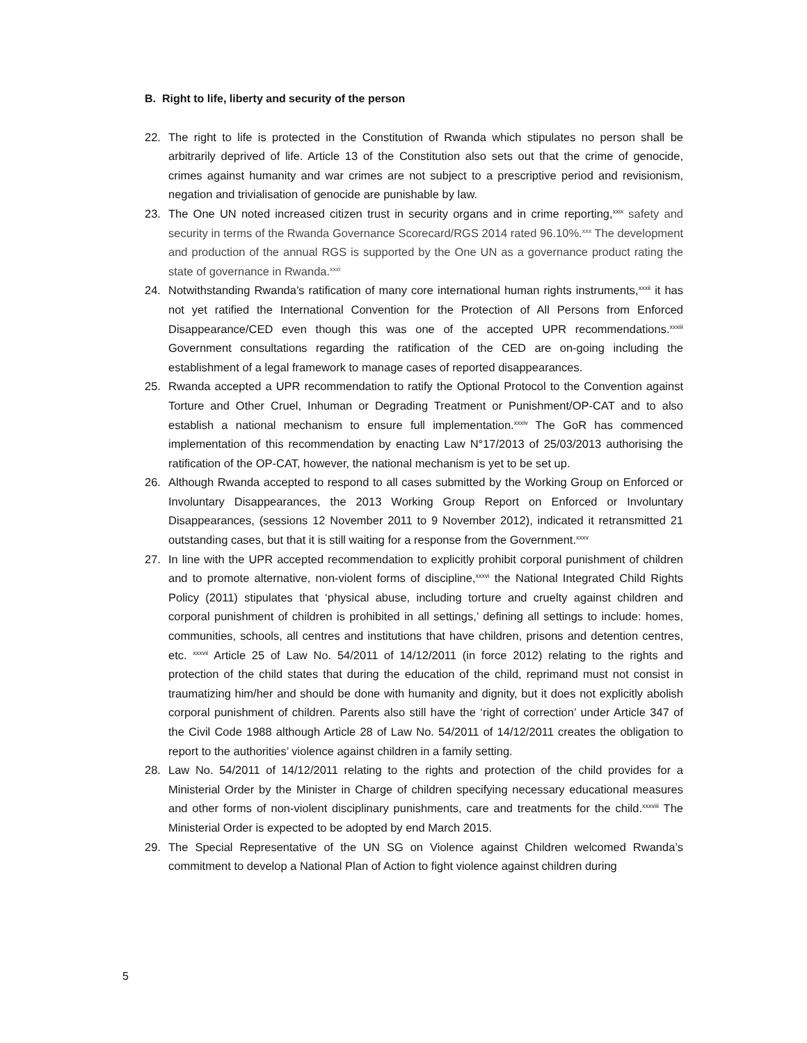B. Right to life, liberty and security of the person
22. The right to life is protected in the Constitution of Rwanda which stipulates no person shall be arbitrarily deprived of life. Article 13 of the Constitution also sets out that the crime of genocide, crimes against humanity and war crimes are not subject to a prescriptive period and revisionism, negation and trivialisation of genocide are punishable by law.
23. The One UN noted increased citizen trust in security organs and in crime reporting,<sup>xxix</sup> safety and security in terms of the Rwanda Governance Scorecard/RGS 2014 rated 96.10%.<sup>xxx</sup> The development and production of the annual RGS is supported by the One UN as a governance product rating the state of governance in Rwanda.<sup>xxxi</sup>
24. Notwithstanding Rwanda’s ratification of many core international human rights instruments,<sup>xxxii</sup> it has not yet ratified the International Convention for the Protection of All Persons from Enforced Disappearance/CED even though this was one of the accepted UPR recommendations.<sup>xxxiii</sup> Government consultations regarding the ratification of the CED are on-going including the establishment of a legal framework to manage cases of reported disappearances.
25. Rwanda accepted a UPR recommendation to ratify the Optional Protocol to the Convention against Torture and Other Cruel, Inhuman or Degrading Treatment or Punishment/OP-CAT and to also establish a national mechanism to ensure full implementation.<sup>xxxiv</sup> The GoR has commenced implementation of this recommendation by enacting Law N°17/2013 of 25/03/2013 authorising the ratification of the OP-CAT, however, the national mechanism is yet to be set up.
26. Although Rwanda accepted to respond to all cases submitted by the Working Group on Enforced or Involuntary Disappearances, the 2013 Working Group Report on Enforced or Involuntary Disappearances, (sessions 12 November 2011 to 9 November 2012), indicated it retransmitted 21 outstanding cases, but that it is still waiting for a response from the Government.<sup>xxxv</sup>
27. In line with the UPR accepted recommendation to explicitly prohibit corporal punishment of children and to promote alternative, non-violent forms of discipline,<sup>xxxvi</sup> the National Integrated Child Rights Policy (2011) stipulates that ‘physical abuse, including torture and cruelty against children and corporal punishment of children is prohibited in all settings,’ defining all settings to include: homes, communities, schools, all centres and institutions that have children, prisons and detention centres, etc. <sup>xxxvii</sup> Article 25 of Law No. 54/2011 of 14/12/2011 (in force 2012) relating to the rights and protection of the child states that during the education of the child, reprimand must not consist in traumatizing him/her and should be done with humanity and dignity, but it does not explicitly abolish corporal punishment of children. Parents also still have the ‘right of correction’ under Article 347 of the Civil Code 1988 although Article 28 of Law No. 54/2011 of 14/12/2011 creates the obligation to report to the authorities’ violence against children in a family setting.
28. Law No. 54/2011 of 14/12/2011 relating to the rights and protection of the child provides for a Ministerial Order by the Minister in Charge of children specifying necessary educational measures and other forms of non-violent disciplinary punishments, care and treatments for the child.<sup>xxxviii</sup> The Ministerial Order is expected to be adopted by end March 2015.
29. The Special Representative of the UN SG on Violence against Children welcomed Rwanda’s commitment to develop a National Plan of Action to fight violence against children during
5